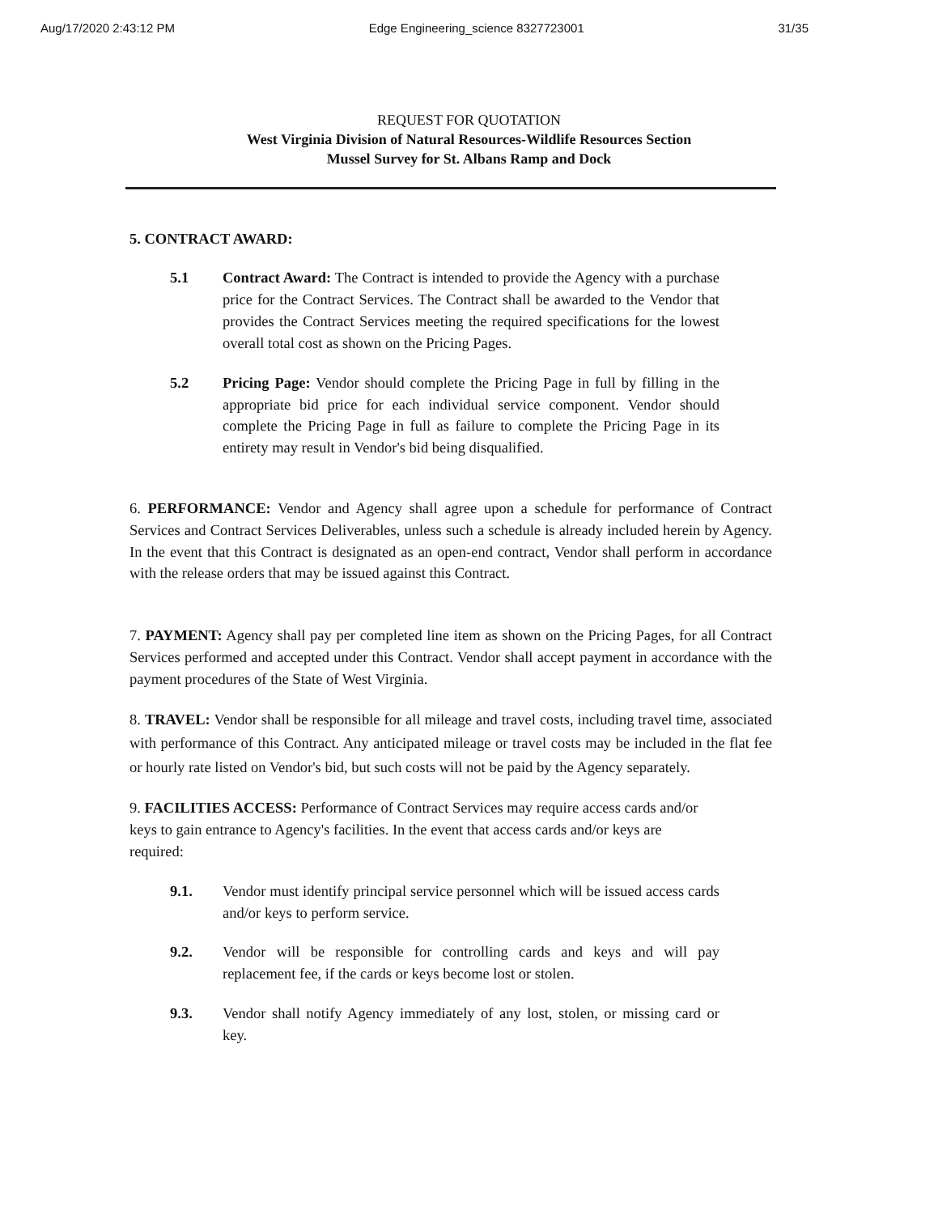Aug/17/2020 2:43:12 PM Edge Engineering_science 8327723001 31/35
REQUEST FOR QUOTATION
West Virginia Division of Natural Resources-Wildlife Resources Section
Mussel Survey for St. Albans Ramp and Dock
5. CONTRACT AWARD:
5.1 Contract Award: The Contract is intended to provide the Agency with a purchase price for the Contract Services. The Contract shall be awarded to the Vendor that provides the Contract Services meeting the required specifications for the lowest overall total cost as shown on the Pricing Pages.
5.2 Pricing Page: Vendor should complete the Pricing Page in full by filling in the appropriate bid price for each individual service component. Vendor should complete the Pricing Page in full as failure to complete the Pricing Page in its entirety may result in Vendor's bid being disqualified.
6. PERFORMANCE: Vendor and Agency shall agree upon a schedule for performance of Contract Services and Contract Services Deliverables, unless such a schedule is already included herein by Agency. In the event that this Contract is designated as an open-end contract, Vendor shall perform in accordance with the release orders that may be issued against this Contract.
7. PAYMENT: Agency shall pay per completed line item as shown on the Pricing Pages, for all Contract Services performed and accepted under this Contract. Vendor shall accept payment in accordance with the payment procedures of the State of West Virginia.
8. TRAVEL: Vendor shall be responsible for all mileage and travel costs, including travel time, associated with performance of this Contract. Any anticipated mileage or travel costs may be included in the flat fee or hourly rate listed on Vendor's bid, but such costs will not be paid by the Agency separately.
9. FACILITIES ACCESS: Performance of Contract Services may require access cards and/or keys to gain entrance to Agency's facilities. In the event that access cards and/or keys are required:
9.1. Vendor must identify principal service personnel which will be issued access cards and/or keys to perform service.
9.2. Vendor will be responsible for controlling cards and keys and will pay replacement fee, if the cards or keys become lost or stolen.
9.3. Vendor shall notify Agency immediately of any lost, stolen, or missing card or key.